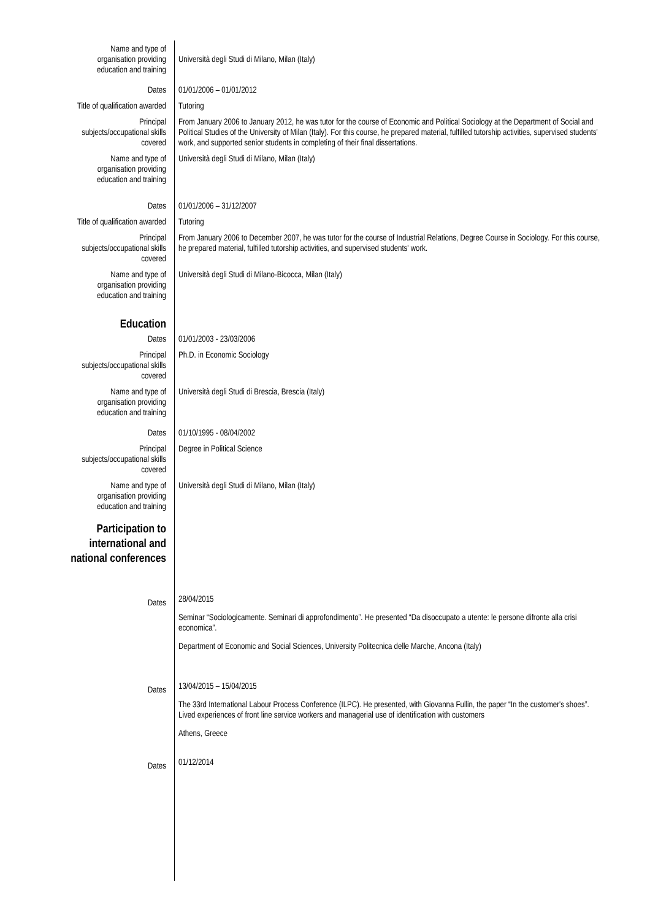Name and type of
organisation providing
education and training
Università degli Studi di Milano, Milan (Italy)
Dates 01/01/2006 – 01/01/2012
Title of qualification awarded Tutoring
Principal
subjects/occupational skills
covered
From January 2006 to January 2012, he was tutor for the course of Economic and Political Sociology at the Department of Social and Political Studies of the University of Milan (Italy). For this course, he prepared material, fulfilled tutorship activities, supervised students' work, and supported senior students in completing of their final dissertations.
Name and type of
organisation providing
education and training
Università degli Studi di Milano, Milan (Italy)
Dates 01/01/2006 – 31/12/2007
Title of qualification awarded Tutoring
Principal
subjects/occupational skills
covered
From January 2006 to December 2007, he was tutor for the course of Industrial Relations, Degree Course in Sociology. For this course, he prepared material, fulfilled tutorship activities, and supervised students' work.
Name and type of
organisation providing
education and training
Università degli Studi di Milano-Bicocca, Milan (Italy)
Education
Dates 01/01/2003 - 23/03/2006
Principal
subjects/occupational skills
covered
Ph.D. in Economic Sociology
Name and type of
organisation providing
education and training
Università degli Studi di Brescia, Brescia (Italy)
Dates 01/10/1995 - 08/04/2002
Principal
subjects/occupational skills
covered
Degree in Political Science
Name and type of
organisation providing
education and training
Università degli Studi di Milano, Milan (Italy)
Participation to
international and
national conferences
Dates
28/04/2015
Seminar “Sociologicamente. Seminari di approfondimento”. He presented “Da disoccupato a utente: le persone difronte alla crisi economica”.
Department of Economic and Social Sciences, University Politecnica delle Marche, Ancona (Italy)
Dates
13/04/2015 – 15/04/2015
The 33rd International Labour Process Conference (ILPC). He presented, with Giovanna Fullin, the paper “In the customer's shoes”. Lived experiences of front line service workers and managerial use of identification with customers
Athens, Greece
Dates
01/12/2014